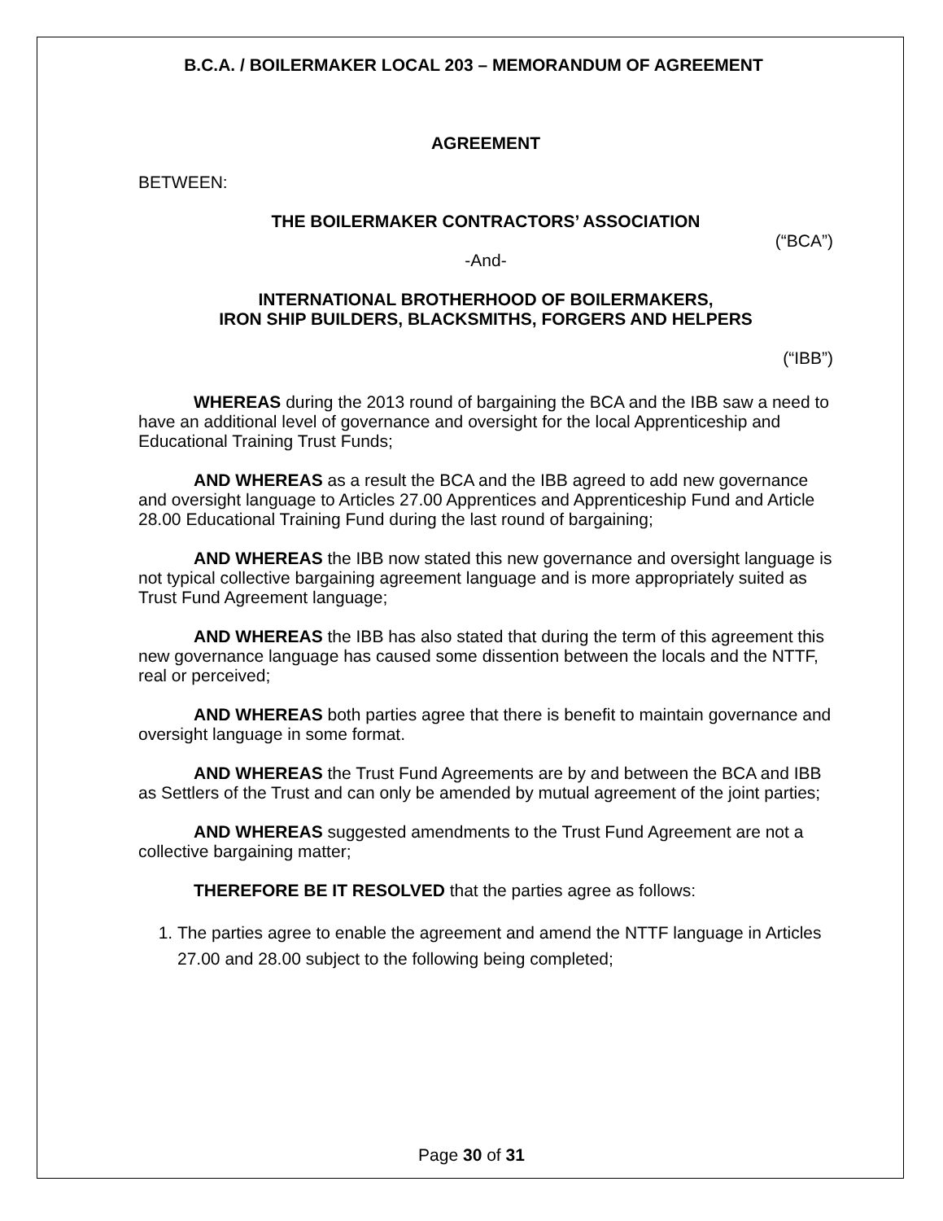B.C.A. / BOILERMAKER LOCAL 203 – MEMORANDUM OF AGREEMENT
AGREEMENT
BETWEEN:
THE BOILERMAKER CONTRACTORS’ ASSOCIATION
(“BCA”)
-And-
INTERNATIONAL BROTHERHOOD OF BOILERMAKERS,
IRON SHIP BUILDERS, BLACKSMITHS, FORGERS AND HELPERS
(“IBB”)
WHEREAS during the 2013 round of bargaining the BCA and the IBB saw a need to have an additional level of governance and oversight for the local Apprenticeship and Educational Training Trust Funds;
AND WHEREAS as a result the BCA and the IBB agreed to add new governance and oversight language to Articles 27.00 Apprentices and Apprenticeship Fund and Article 28.00 Educational Training Fund during the last round of bargaining;
AND WHEREAS the IBB now stated this new governance and oversight language is not typical collective bargaining agreement language and is more appropriately suited as Trust Fund Agreement language;
AND WHEREAS the IBB has also stated that during the term of this agreement this new governance language has caused some dissention between the locals and the NTTF, real or perceived;
AND WHEREAS both parties agree that there is benefit to maintain governance and oversight language in some format.
AND WHEREAS the Trust Fund Agreements are by and between the BCA and IBB as Settlers of the Trust and can only be amended by mutual agreement of the joint parties;
AND WHEREAS suggested amendments to the Trust Fund Agreement are not a collective bargaining matter;
THEREFORE BE IT RESOLVED that the parties agree as follows:
1. The parties agree to enable the agreement and amend the NTTF language in Articles 27.00 and 28.00 subject to the following being completed;
Page 30 of 31